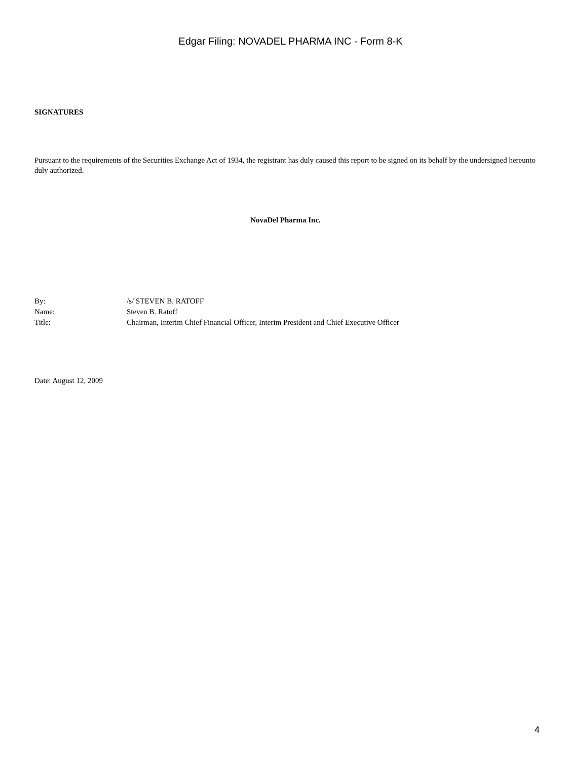Edgar Filing: NOVADEL PHARMA INC - Form 8-K
SIGNATURES
Pursuant to the requirements of the Securities Exchange Act of 1934, the registrant has duly caused this report to be signed on its behalf by the undersigned hereunto duly authorized.
NovaDel Pharma Inc.
By:
/s/ STEVEN B. RATOFF
Name:
Steven B. Ratoff
Title:
Chairman, Interim Chief Financial Officer, Interim President and Chief Executive Officer
Date: August 12, 2009
4